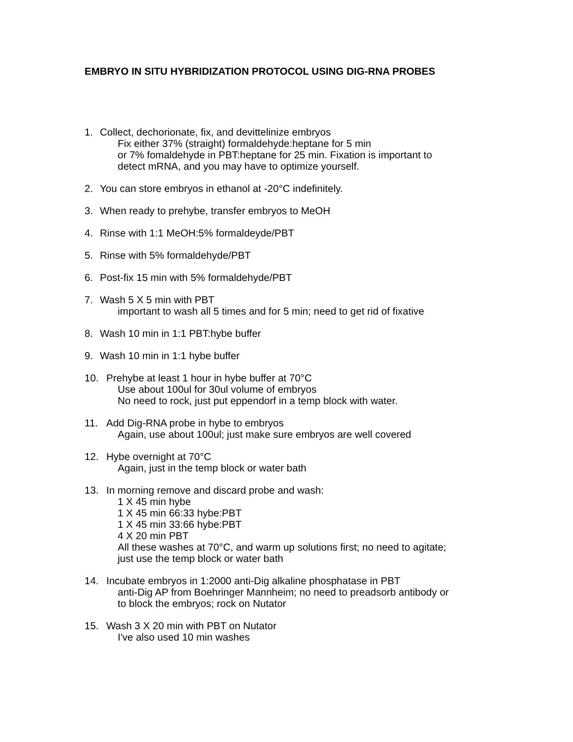EMBRYO IN SITU HYBRIDIZATION PROTOCOL USING DIG-RNA PROBES
1. Collect, dechorionate, fix, and devittelinize embryos
Fix either 37% (straight) formaldehyde:heptane for 5 min
or 7% fomaldehyde in PBT:heptane for 25 min. Fixation is important to
detect mRNA, and you may have to optimize yourself.
2. You can store embryos in ethanol at -20°C indefinitely.
3. When ready to prehybe, transfer embryos to MeOH
4. Rinse with 1:1 MeOH:5% formaldeyde/PBT
5. Rinse with 5% formaldehyde/PBT
6. Post-fix 15 min with 5% formaldehyde/PBT
7. Wash 5 X 5 min with PBT
important to wash all 5 times and for 5 min; need to get rid of fixative
8. Wash 10 min in 1:1 PBT:hybe buffer
9. Wash 10 min in 1:1 hybe buffer
10. Prehybe at least 1 hour in hybe buffer at 70°C
Use about 100ul for 30ul volume of embryos
No need to rock, just put eppendorf in a temp block with water.
11. Add Dig-RNA probe in hybe to embryos
Again, use about 100ul; just make sure embryos are well covered
12. Hybe overnight at 70°C
Again, just in the temp block or water bath
13. In morning remove and discard probe and wash:
1 X 45 min hybe
1 X 45 min 66:33 hybe:PBT
1 X 45 min 33:66 hybe:PBT
4 X 20 min PBT
All these washes at 70°C, and warm up solutions first; no need to agitate;
just use the temp block or water bath
14. Incubate embryos in 1:2000 anti-Dig alkaline phosphatase in PBT
anti-Dig AP from Boehringer Mannheim; no need to preadsorb antibody or
to block the embryos; rock on Nutator
15. Wash 3 X 20 min with PBT on Nutator
I've also used 10 min washes